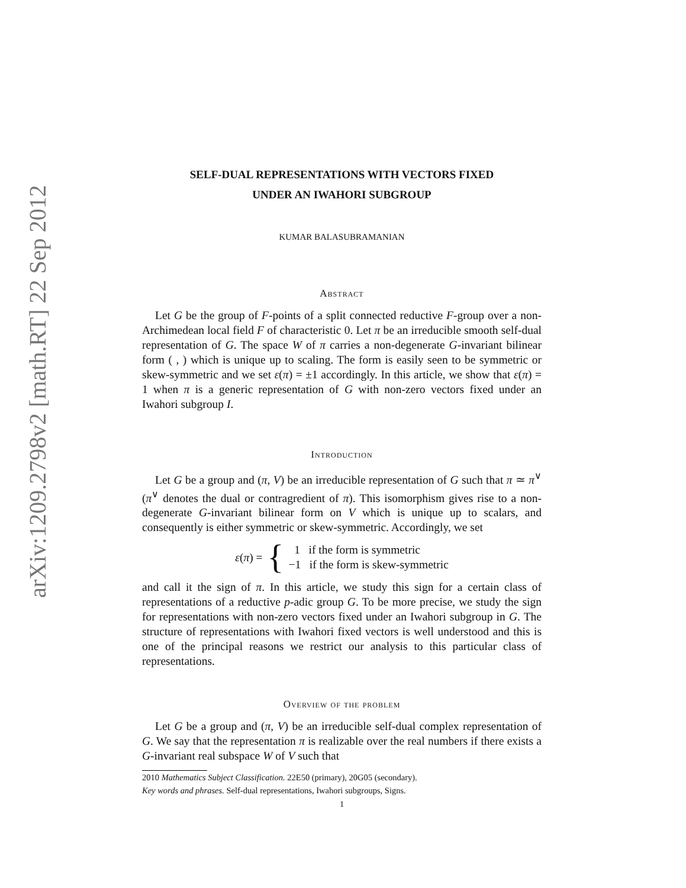arXiv:1209.2798v2 [math.RT] 22 Sep 2012
SELF-DUAL REPRESENTATIONS WITH VECTORS FIXED
UNDER AN IWAHORI SUBGROUP
KUMAR BALASUBRAMANIAN
Abstract
Let G be the group of F-points of a split connected reductive F-group over a non-Archimedean local field F of characteristic 0. Let π be an irreducible smooth self-dual representation of G. The space W of π carries a non-degenerate G-invariant bilinear form ( , ) which is unique up to scaling. The form is easily seen to be symmetric or skew-symmetric and we set ε(π) = ±1 accordingly. In this article, we show that ε(π) = 1 when π is a generic representation of G with non-zero vectors fixed under an Iwahori subgroup I.
Introduction
Let G be a group and (π, V) be an irreducible representation of G such that π ≃ π<sup>∨</sup> (π<sup>∨</sup> denotes the dual or contragredient of π). This isomorphism gives rise to a non-degenerate G-invariant bilinear form on V which is unique up to scalars, and consequently is either symmetric or skew-symmetric. Accordingly, we set
ε(π) = { 1 if the form is symmetric
−1 if the form is skew-symmetric
and call it the sign of π. In this article, we study this sign for a certain class of representations of a reductive p-adic group G. To be more precise, we study the sign for representations with non-zero vectors fixed under an Iwahori subgroup in G. The structure of representations with Iwahori fixed vectors is well understood and this is one of the principal reasons we restrict our analysis to this particular class of representations.
Overview of the problem
Let G be a group and (π, V) be an irreducible self-dual complex representation of G. We say that the representation π is realizable over the real numbers if there exists a G-invariant real subspace W of V such that
2010 Mathematics Subject Classification. 22E50 (primary), 20G05 (secondary).
Key words and phrases. Self-dual representations, Iwahori subgroups, Signs.
1